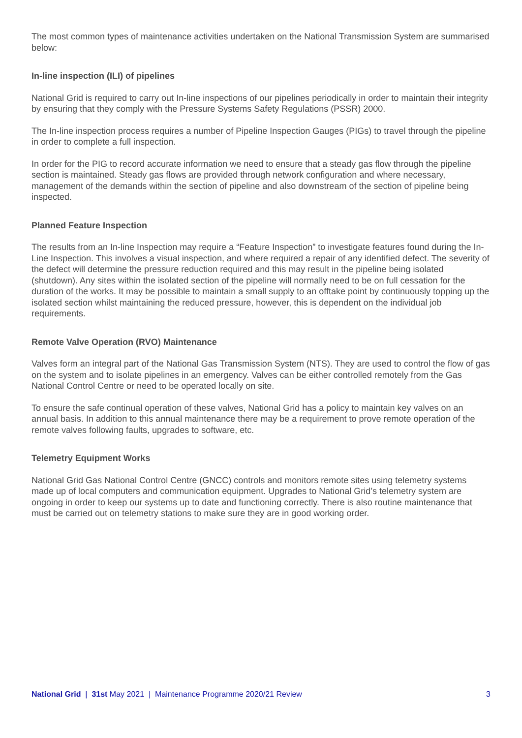The most common types of maintenance activities undertaken on the National Transmission System are summarised below:
In-line inspection (ILI) of pipelines
National Grid is required to carry out In-line inspections of our pipelines periodically in order to maintain their integrity by ensuring that they comply with the Pressure Systems Safety Regulations (PSSR) 2000.
The In-line inspection process requires a number of Pipeline Inspection Gauges (PIGs) to travel through the pipeline in order to complete a full inspection.
In order for the PIG to record accurate information we need to ensure that a steady gas flow through the pipeline section is maintained. Steady gas flows are provided through network configuration and where necessary, management of the demands within the section of pipeline and also downstream of the section of pipeline being inspected.
Planned Feature Inspection
The results from an In-line Inspection may require a “Feature Inspection” to investigate features found during the In-Line Inspection. This involves a visual inspection, and where required a repair of any identified defect. The severity of the defect will determine the pressure reduction required and this may result in the pipeline being isolated (shutdown). Any sites within the isolated section of the pipeline will normally need to be on full cessation for the duration of the works. It may be possible to maintain a small supply to an offtake point by continuously topping up the isolated section whilst maintaining the reduced pressure, however, this is dependent on the individual job requirements.
Remote Valve Operation (RVO) Maintenance
Valves form an integral part of the National Gas Transmission System (NTS). They are used to control the flow of gas on the system and to isolate pipelines in an emergency. Valves can be either controlled remotely from the Gas National Control Centre or need to be operated locally on site.
To ensure the safe continual operation of these valves, National Grid has a policy to maintain key valves on an annual basis. In addition to this annual maintenance there may be a requirement to prove remote operation of the remote valves following faults, upgrades to software, etc.
Telemetry Equipment Works
National Grid Gas National Control Centre (GNCC) controls and monitors remote sites using telemetry systems made up of local computers and communication equipment. Upgrades to National Grid’s telemetry system are ongoing in order to keep our systems up to date and functioning correctly. There is also routine maintenance that must be carried out on telemetry stations to make sure they are in good working order.
National Grid | 31st May 2021 | Maintenance Programme 2020/21 Review 3